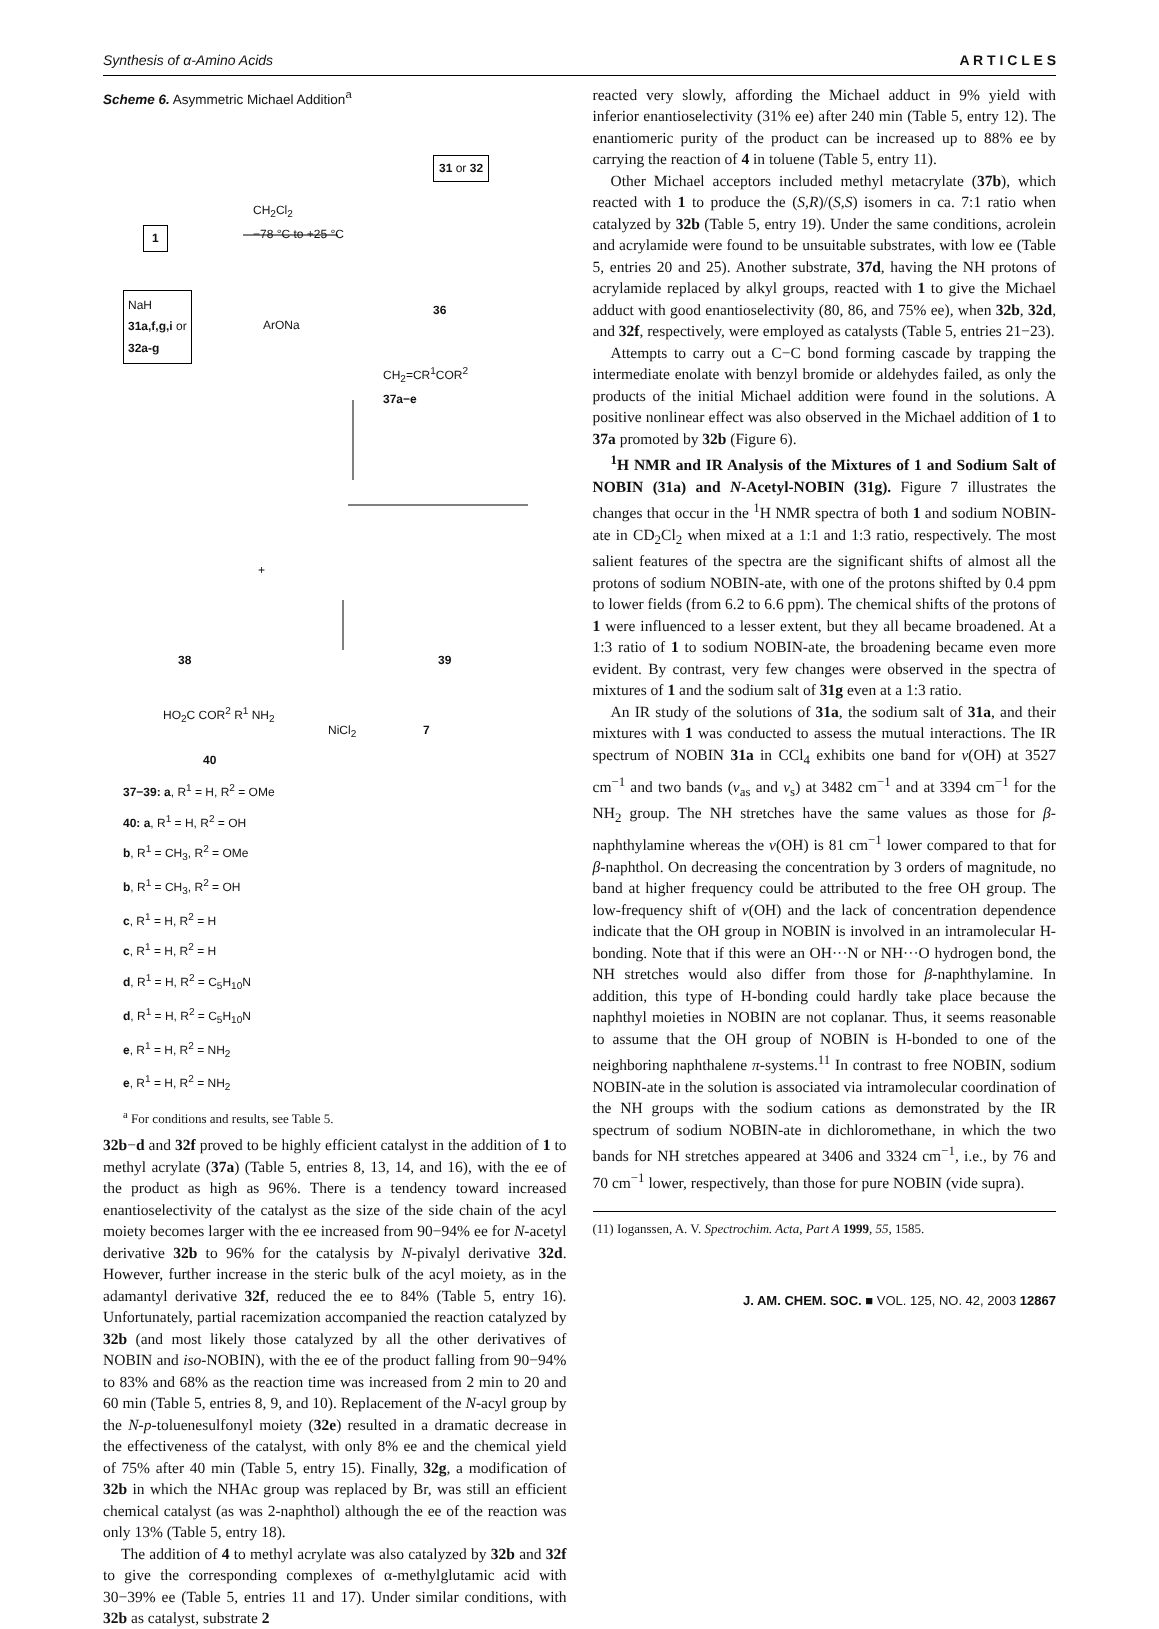Synthesis of α-Amino Acids A R T I C L E S
Scheme 6. Asymmetric Michael Addition<sup>a</sup>
31 or 32
CH<sub>2</sub>Cl<sub>2</sub>
−78 °C to +25 °C
1
36
NaH
31a,f,g,i or
32a-g
ArONa
CH<sub>2</sub>=CR<sup>1</sup>COR<sup>2</sup>
37a−e
+
38 39
HO<sub>2</sub>C COR<sup>2</sup> R<sup>1</sup> NH<sub>2</sub>
NiCl<sub>2</sub> 7
40
37−39: a, R<sup>1</sup> = H, R<sup>2</sup> = OMe
40: a, R<sup>1</sup> = H, R<sup>2</sup> = OH
b, R<sup>1</sup> = CH<sub>3</sub>, R<sup>2</sup> = OMe
b, R<sup>1</sup> = CH<sub>3</sub>, R<sup>2</sup> = OH
c, R<sup>1</sup> = H, R<sup>2</sup> = H
c, R<sup>1</sup> = H, R<sup>2</sup> = H
d, R<sup>1</sup> = H, R<sup>2</sup> = C<sub>5</sub>H<sub>10</sub>N
d, R<sup>1</sup> = H, R<sup>2</sup> = C<sub>5</sub>H<sub>10</sub>N
e, R<sup>1</sup> = H, R<sup>2</sup> = NH<sub>2</sub>
e, R<sup>1</sup> = H, R<sup>2</sup> = NH<sub>2</sub>
<sup>a</sup> For conditions and results, see Table 5.
32b−d and 32f proved to be highly efficient catalyst in the addition of 1 to methyl acrylate (37a) (Table 5, entries 8, 13, 14, and 16), with the ee of the product as high as 96%. There is a tendency toward increased enantioselectivity of the catalyst as the size of the side chain of the acyl moiety becomes larger with the ee increased from 90−94% ee for N-acetyl derivative 32b to 96% for the catalysis by N-pivalyl derivative 32d. However, further increase in the steric bulk of the acyl moiety, as in the adamantyl derivative 32f, reduced the ee to 84% (Table 5, entry 16). Unfortunately, partial racemization accompanied the reaction catalyzed by 32b (and most likely those catalyzed by all the other derivatives of NOBIN and iso-NOBIN), with the ee of the product falling from 90−94% to 83% and 68% as the reaction time was increased from 2 min to 20 and 60 min (Table 5, entries 8, 9, and 10). Replacement of the N-acyl group by the N-p-toluenesulfonyl moiety (32e) resulted in a dramatic decrease in the effectiveness of the catalyst, with only 8% ee and the chemical yield of 75% after 40 min (Table 5, entry 15). Finally, 32g, a modification of 32b in which the NHAc group was replaced by Br, was still an efficient chemical catalyst (as was 2-naphthol) although the ee of the reaction was only 13% (Table 5, entry 18).
The addition of 4 to methyl acrylate was also catalyzed by 32b and 32f to give the corresponding complexes of α-methylglutamic acid with 30−39% ee (Table 5, entries 11 and 17). Under similar conditions, with 32b as catalyst, substrate 2
reacted very slowly, affording the Michael adduct in 9% yield with inferior enantioselectivity (31% ee) after 240 min (Table 5, entry 12). The enantiomeric purity of the product can be increased up to 88% ee by carrying the reaction of 4 in toluene (Table 5, entry 11).
Other Michael acceptors included methyl metacrylate (37b), which reacted with 1 to produce the (S,R)/(S,S) isomers in ca. 7:1 ratio when catalyzed by 32b (Table 5, entry 19). Under the same conditions, acrolein and acrylamide were found to be unsuitable substrates, with low ee (Table 5, entries 20 and 25). Another substrate, 37d, having the NH protons of acrylamide replaced by alkyl groups, reacted with 1 to give the Michael adduct with good enantioselectivity (80, 86, and 75% ee), when 32b, 32d, and 32f, respectively, were employed as catalysts (Table 5, entries 21−23).
Attempts to carry out a C−C bond forming cascade by trapping the intermediate enolate with benzyl bromide or aldehydes failed, as only the products of the initial Michael addition were found in the solutions. A positive nonlinear effect was also observed in the Michael addition of 1 to 37a promoted by 32b (Figure 6).
<sup>1</sup>H NMR and IR Analysis of the Mixtures of 1 and Sodium Salt of NOBIN (31a) and N-Acetyl-NOBIN (31g). Figure 7 illustrates the changes that occur in the <sup>1</sup>H NMR spectra of both 1 and sodium NOBIN-ate in CD<sub>2</sub>Cl<sub>2</sub> when mixed at a 1:1 and 1:3 ratio, respectively. The most salient features of the spectra are the significant shifts of almost all the protons of sodium NOBIN-ate, with one of the protons shifted by 0.4 ppm to lower fields (from 6.2 to 6.6 ppm). The chemical shifts of the protons of 1 were influenced to a lesser extent, but they all became broadened. At a 1:3 ratio of 1 to sodium NOBIN-ate, the broadening became even more evident. By contrast, very few changes were observed in the spectra of mixtures of 1 and the sodium salt of 31g even at a 1:3 ratio.
An IR study of the solutions of 31a, the sodium salt of 31a, and their mixtures with 1 was conducted to assess the mutual interactions. The IR spectrum of NOBIN 31a in CCl<sub>4</sub> exhibits one band for ν(OH) at 3527 cm<sup>−1</sup> and two bands (ν<sub>as</sub> and ν<sub>s</sub>) at 3482 cm<sup>−1</sup> and at 3394 cm<sup>−1</sup> for the NH<sub>2</sub> group. The NH stretches have the same values as those for β-naphthylamine whereas the ν(OH) is 81 cm<sup>−1</sup> lower compared to that for β-naphthol. On decreasing the concentration by 3 orders of magnitude, no band at higher frequency could be attributed to the free OH group. The low-frequency shift of ν(OH) and the lack of concentration dependence indicate that the OH group in NOBIN is involved in an intramolecular H-bonding. Note that if this were an OH···N or NH···O hydrogen bond, the NH stretches would also differ from those for β-naphthylamine. In addition, this type of H-bonding could hardly take place because the naphthyl moieties in NOBIN are not coplanar. Thus, it seems reasonable to assume that the OH group of NOBIN is H-bonded to one of the neighboring naphthalene π-systems.<sup>11</sup> In contrast to free NOBIN, sodium NOBIN-ate in the solution is associated via intramolecular coordination of the NH groups with the sodium cations as demonstrated by the IR spectrum of sodium NOBIN-ate in dichloromethane, in which the two bands for NH stretches appeared at 3406 and 3324 cm<sup>−1</sup>, i.e., by 76 and 70 cm<sup>−1</sup> lower, respectively, than those for pure NOBIN (vide supra).
(11) Ioganssen, A. V. Spectrochim. Acta, Part A 1999, 55, 1585.
J. AM. CHEM. SOC. ■ VOL. 125, NO. 42, 2003 12867